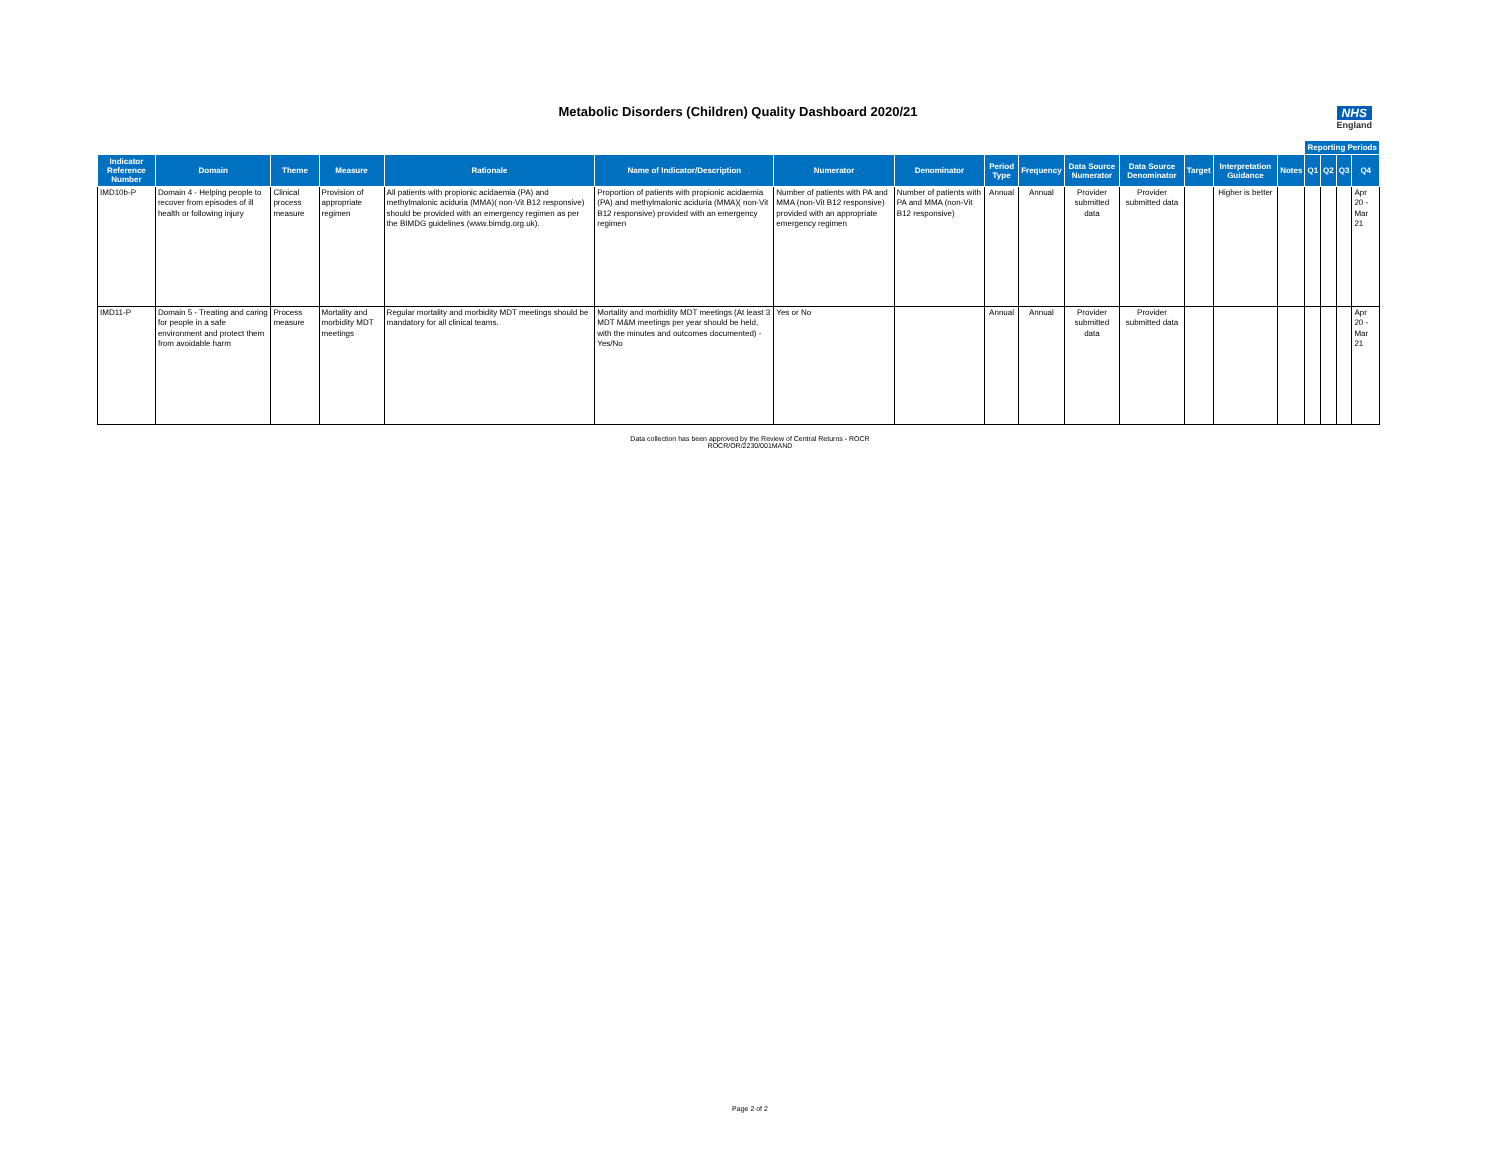Metabolic Disorders (Children) Quality Dashboard 2020/21 NHS
England
| | | | | | | | | | | | | | | | Reporting Periods | | | |
| --- | --- | --- | --- | --- | --- | --- | --- | --- | --- | --- | --- | --- | --- | --- | --- | --- | --- | --- |
| Indicator Reference Number | Domain | Theme | Measure | Rationale | Name of Indicator/Description | Numerator | Denominator | Period Type | Frequency | Data Source Numerator | Data Source Denominator | Target | Interpretation Guidance | Notes | Q1 | Q2 | Q3 | Q4 |
| IMD10b-P | Domain 4 - Helping people to recover from episodes of ill health or following injury | Clinical process measure | Provision of appropriate regimen | All patients with propionic acidaemia (PA) and methylmalonic aciduria (MMA)( non-Vit B12 responsive) should be provided with an emergency regimen as per the BIMDG guidelines (www.bimdg.org.uk). | Proportion of patients with propionic acidaemia (PA) and methylmalonic aciduria (MMA)( non-Vit B12 responsive) provided with an emergency regimen | Number of patients with PA and MMA (non-Vit B12 responsive) provided with an appropriate emergency regimen | Number of patients with PA and MMA (non-Vit B12 responsive) | Annual | Annual | Provider submitted data | Provider submitted data | | Higher is better | | | | | Apr 20 - Mar 21 |
| IMD11-P | Domain 5 - Treating and caring for people in a safe environment and protect them from avoidable harm | Process measure | Mortality and morbidity MDT meetings | Regular mortality and morbidity MDT meetings should be mandatory for all clinical teams. | Mortality and morbidity MDT meetings (At least 3 MDT M&M meetings per year should be held, with the minutes and outcomes documented) - Yes/No | Yes or No | | Annual | Annual | Provider submitted data | Provider submitted data | | | | | | | Apr 20 - Mar 21 |
Data collection has been approved by the Review of Central Returns - ROCR
ROCR/OR/2230/001MAND
Page 2 of 2